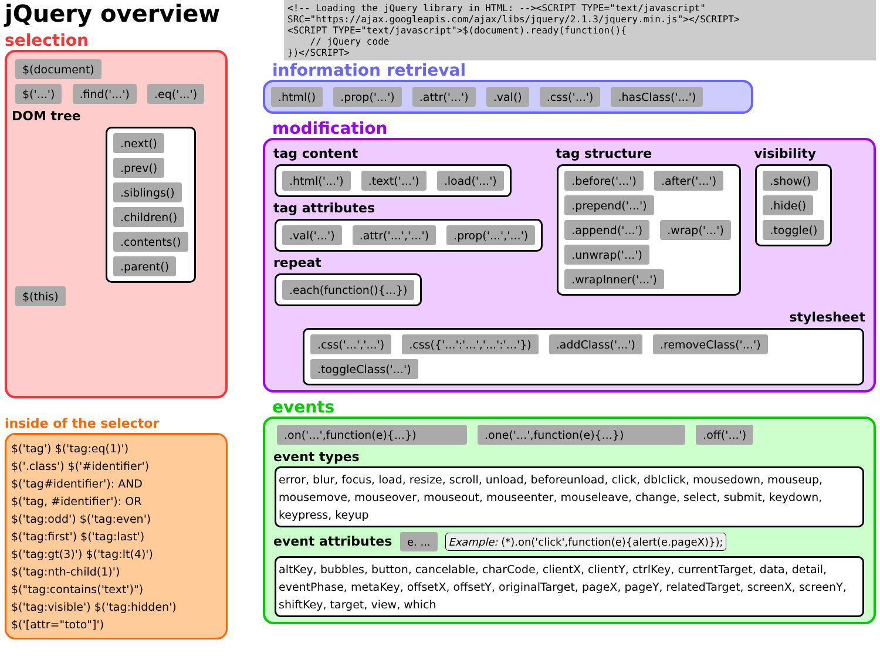jQuery overview
selection
$(document)
$('...') .find('...') .eq('...')
DOM tree
.next()
.prev()
.siblings()
.children()
.contents()
.parent()
$(this)
inside of the selector
$('tag') $('tag:eq(1)')
$('.class') $('#identifier')
$('tag#identifier'): AND
$('tag, #identifier'): OR
$('tag:odd') $('tag:even')
$('tag:first') $('tag:last')
$('tag:gt(3)') $('tag:lt(4)')
$('tag:nth-child(1)')
$("tag:contains('text')")
$('tag:visible') $('tag:hidden')
$('[attr="toto"]')
<!-- Loading the jQuery library in HTML: --><SCRIPT TYPE="text/javascript"
SRC="https://ajax.googleapis.com/ajax/libs/jquery/2.1.3/jquery.min.js"></SCRIPT>
<SCRIPT TYPE="text/javascript">$(document).ready(function(){
    // jQuery code
})</SCRIPT>
information retrieval
.html() .prop('...') .attr('...') .val() .css('...') .hasClass('...')
modification
tag content
.html('...') .text('...') .load('...')
tag attributes
.val('...') .attr('...','...') .prop('...','...')
repeat
.each(function(){...})
tag structure
.before('...') .after('...') .prepend('...') .append('...') .wrap('...') .unwrap('...') .wrapInner('...')
visibility
.show()
.hide()
.toggle()
stylesheet
.css('...','...') .css({'...':'...','...':'...'}) .addClass('...') .removeClass('...') .toggleClass('...')
events
.on('...',function(e){...}) .one('...',function(e){...}) .off('...')
event types
error, blur, focus, load, resize, scroll, unload, beforeunload, click, dblclick, mousedown, mouseup, mousemove, mouseover, mouseout, mouseenter, mouseleave, change, select, submit, keydown, keypress, keyup
event attributes e. ... Example: (*).on('click',function(e){alert(e.pageX)});
altKey, bubbles, button, cancelable, charCode, clientX, clientY, ctrlKey, currentTarget, data, detail, eventPhase, metaKey, offsetX, offsetY, originalTarget, pageX, pageY, relatedTarget, screenX, screenY, shiftKey, target, view, which